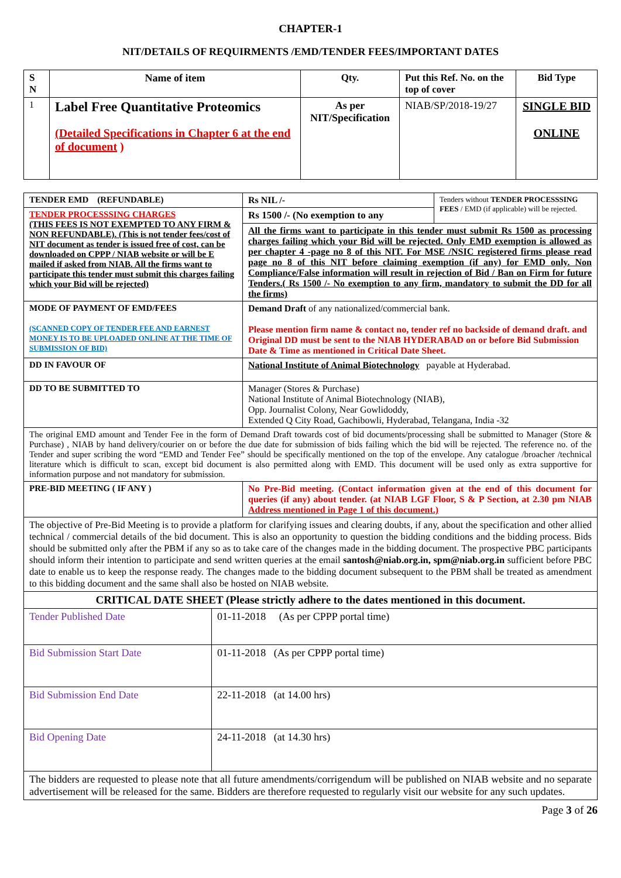CHAPTER-1
NIT/DETAILS OF REQUIRMENTS /EMD/TENDER FEES/IMPORTANT DATES
| S N | Name of item | Qty. | Put this Ref. No. on the top of cover | Bid Type |
| --- | --- | --- | --- | --- |
| 1 | Label Free Quantitative Proteomics (Detailed Specifications in Chapter 6 at the end of document ) | As per NIT/Specification | NIAB/SP/2018-19/27 | SINGLE BID ONLINE |
| TENDER EMD (REFUNDABLE) | Rs NIL /- | Tenders without TENDER PROCESSSING FEES / EMD (if applicable) will be rejected. |
| TENDER PROCESSSING CHARGES (THIS FEES IS NOT EXEMPTED TO ANY FIRM & NON REFUNDABLE). (This is not tender fees/cost of NIT document as tender is issued free of cost, can be downloaded on CPPP / NIAB website or will be E mailed if asked from NIAB. All the firms want to participate this tender must submit this charges failing which your Bid will be rejected) | Rs 1500 /- (No exemption to any | |
| | All the firms want to participate in this tender must submit Rs 1500 as processing charges failing which your Bid will be rejected. Only EMD exemption is allowed as per chapter 4 -page no 8 of this NIT. For MSE /NSIC registered firms please read page no 8 of this NIT before claiming exemption (if any) for EMD only. Non Compliance/False information will result in rejection of Bid / Ban on Firm for future Tenders.( Rs 1500 /- No exemption to any firm, mandatory to submit the DD for all the firms) | |
| MODE OF PAYMENT OF EMD/FEES (SCANNED COPY OF TENDER FEE AND EARNEST MONEY IS TO BE UPLOADED ONLINE AT THE TIME OF SUBMISSION OF BID) | Demand Draft of any nationalized/commercial bank. Please mention firm name & contact no, tender ref no backside of demand draft. and Original DD must be sent to the NIAB HYDERABAD on or before Bid Submission Date & Time as mentioned in Critical Date Sheet. | |
| DD IN FAVOUR OF | National Institute of Animal Biotechnology payable at Hyderabad. | |
| DD TO BE SUBMITTED TO | Manager (Stores & Purchase) National Institute of Animal Biotechnology (NIAB), Opp. Journalist Colony, Near Gowlidoddy, Extended Q City Road, Gachibowli, Hyderabad, Telangana, India -32 | |
| The original EMD amount and Tender Fee in the form of Demand Draft towards cost of bid documents/processing shall be submitted to Manager (Store & Purchase) , NIAB by hand delivery/courier on or before the due date for submission of bids failing which the bid will be rejected. The reference no. of the Tender and super scribing the word “EMD and Tender Fee” should be specifically mentioned on the top of the envelope. Any catalogue /broacher /technical literature which is difficult to scan, except bid document is also permitted along with EMD. This document will be used only as extra supportive for information purpose and not mandatory for submission. | | |
| PRE-BID MEETING ( IF ANY ) | No Pre-Bid meeting. (Contact information given at the end of this document for queries (if any) about tender. (at NIAB LGF Floor, S & P Section, at 2.30 pm NIAB Address mentioned in Page 1 of this document.) | |
| The objective of Pre-Bid Meeting is to provide a platform for clarifying issues and clearing doubts, if any, about the specification and other allied technical / commercial details of the bid document. This is also an opportunity to question the bidding conditions and the bidding process. Bids should be submitted only after the PBM if any so as to take care of the changes made in the bidding document. The prospective PBC participants should inform their intention to participate and send written queries at the email santosh@niab.org.in, spm@niab.org.in sufficient before PBC date to enable us to keep the response ready. The changes made to the bidding document subsequent to the PBM shall be treated as amendment to this bidding document and the same shall also be hosted on NIAB website. | | |
| CRITICAL DATE SHEET (Please strictly adhere to the dates mentioned in this document. | |
| Tender Published Date | 01-11-2018 (As per CPPP portal time) |
| Bid Submission Start Date | 01-11-2018 (As per CPPP portal time) |
| Bid Submission End Date | 22-11-2018 (at 14.00 hrs) |
| Bid Opening Date | 24-11-2018 (at 14.30 hrs) |
| The bidders are requested to please note that all future amendments/corrigendum will be published on NIAB website and no separate advertisement will be released for the same. Bidders are therefore requested to regularly visit our website for any such updates. | |
Page 3 of 26